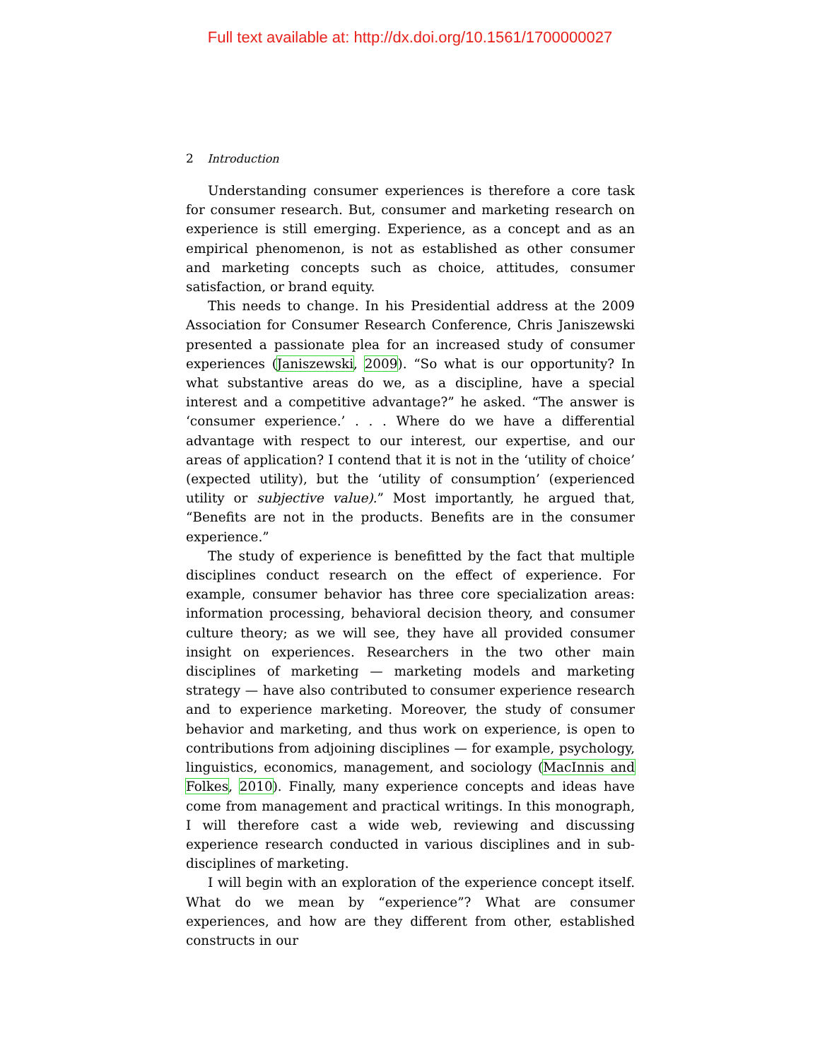Full text available at: http://dx.doi.org/10.1561/1700000027
2 Introduction
Understanding consumer experiences is therefore a core task for consumer research. But, consumer and marketing research on experience is still emerging. Experience, as a concept and as an empirical phenomenon, is not as established as other consumer and marketing concepts such as choice, attitudes, consumer satisfaction, or brand equity.
This needs to change. In his Presidential address at the 2009 Association for Consumer Research Conference, Chris Janiszewski presented a passionate plea for an increased study of consumer experiences (Janiszewski, 2009). “So what is our opportunity? In what substantive areas do we, as a discipline, have a special interest and a competitive advantage?” he asked. “The answer is ‘consumer experience.’ . . . Where do we have a differential advantage with respect to our interest, our expertise, and our areas of application? I contend that it is not in the ‘utility of choice’ (expected utility), but the ‘utility of consumption’ (experienced utility or subjective value).” Most importantly, he argued that, “Benefits are not in the products. Benefits are in the consumer experience.”
The study of experience is benefitted by the fact that multiple disciplines conduct research on the effect of experience. For example, consumer behavior has three core specialization areas: information processing, behavioral decision theory, and consumer culture theory; as we will see, they have all provided consumer insight on experiences. Researchers in the two other main disciplines of marketing — marketing models and marketing strategy — have also contributed to consumer experience research and to experience marketing. Moreover, the study of consumer behavior and marketing, and thus work on experience, is open to contributions from adjoining disciplines — for example, psychology, linguistics, economics, management, and sociology (MacInnis and Folkes, 2010). Finally, many experience concepts and ideas have come from management and practical writings. In this monograph, I will therefore cast a wide web, reviewing and discussing experience research conducted in various disciplines and in sub-disciplines of marketing.
I will begin with an exploration of the experience concept itself. What do we mean by “experience”? What are consumer experiences, and how are they different from other, established constructs in our